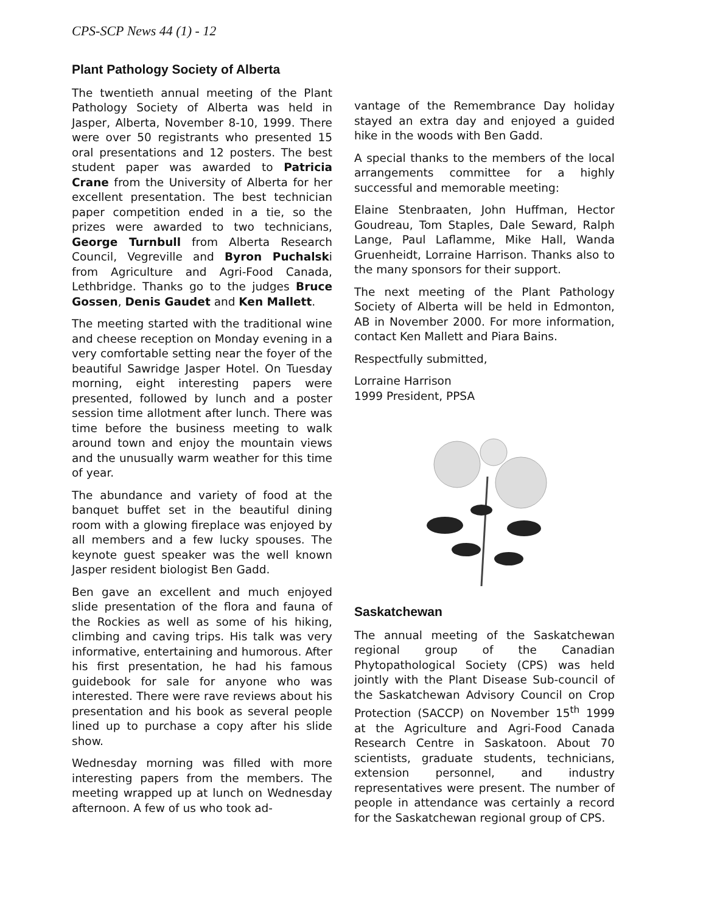CPS-SCP News 44 (1) - 12
Plant Pathology Society of Alberta
The twentieth annual meeting of the Plant Pathology Society of Alberta was held in Jasper, Alberta, November 8-10, 1999. There were over 50 registrants who presented 15 oral presentations and 12 posters. The best student paper was awarded to Patricia Crane from the University of Alberta for her excellent presentation. The best technician paper competition ended in a tie, so the prizes were awarded to two technicians, George Turnbull from Alberta Research Council, Vegreville and Byron Puchalski from Agriculture and Agri-Food Canada, Lethbridge. Thanks go to the judges Bruce Gossen, Denis Gaudet and Ken Mallett.
The meeting started with the traditional wine and cheese reception on Monday evening in a very comfortable setting near the foyer of the beautiful Sawridge Jasper Hotel. On Tuesday morning, eight interesting papers were presented, followed by lunch and a poster session time allotment after lunch. There was time before the business meeting to walk around town and enjoy the mountain views and the unusually warm weather for this time of year.
The abundance and variety of food at the banquet buffet set in the beautiful dining room with a glowing fireplace was enjoyed by all members and a few lucky spouses. The keynote guest speaker was the well known Jasper resident biologist Ben Gadd.
Ben gave an excellent and much enjoyed slide presentation of the flora and fauna of the Rockies as well as some of his hiking, climbing and caving trips. His talk was very informative, entertaining and humorous. After his first presentation, he had his famous guidebook for sale for anyone who was interested. There were rave reviews about his presentation and his book as several people lined up to purchase a copy after his slide show.
Wednesday morning was filled with more interesting papers from the members. The meeting wrapped up at lunch on Wednesday afternoon. A few of us who took ad-
vantage of the Remembrance Day holiday stayed an extra day and enjoyed a guided hike in the woods with Ben Gadd.
A special thanks to the members of the local arrangements committee for a highly successful and memorable meeting:
Elaine Stenbraaten, John Huffman, Hector Goudreau, Tom Staples, Dale Seward, Ralph Lange, Paul Laflamme, Mike Hall, Wanda Gruenheidt, Lorraine Harrison. Thanks also to the many sponsors for their support.
The next meeting of the Plant Pathology Society of Alberta will be held in Edmonton, AB in November 2000. For more information, contact Ken Mallett and Piara Bains.
Respectfully submitted,
Lorraine Harrison
1999 President, PPSA
Saskatchewan
The annual meeting of the Saskatchewan regional group of the Canadian Phytopathological Society (CPS) was held jointly with the Plant Disease Sub-council of the Saskatchewan Advisory Council on Crop Protection (SACCP) on November 15<sup>th</sup> 1999 at the Agriculture and Agri-Food Canada Research Centre in Saskatoon. About 70 scientists, graduate students, technicians, extension personnel, and industry representatives were present. The number of people in attendance was certainly a record for the Saskatchewan regional group of CPS.